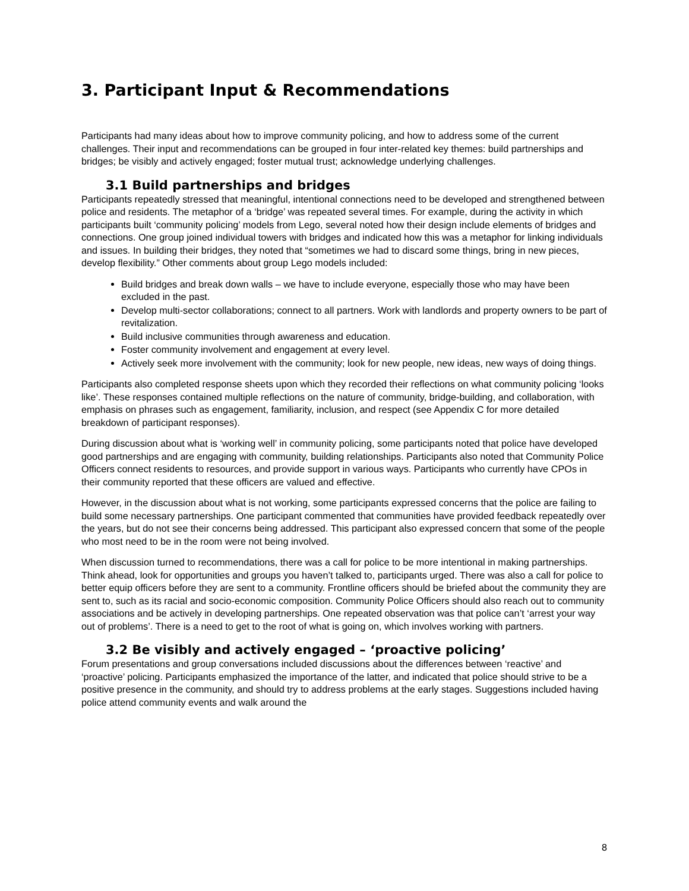3. Participant Input & Recommendations
Participants had many ideas about how to improve community policing, and how to address some of the current challenges. Their input and recommendations can be grouped in four inter-related key themes: build partnerships and bridges; be visibly and actively engaged; foster mutual trust; acknowledge underlying challenges.
3.1 Build partnerships and bridges
Participants repeatedly stressed that meaningful, intentional connections need to be developed and strengthened between police and residents. The metaphor of a ‘bridge’ was repeated several times. For example, during the activity in which participants built ‘community policing’ models from Lego, several noted how their design include elements of bridges and connections. One group joined individual towers with bridges and indicated how this was a metaphor for linking individuals and issues. In building their bridges, they noted that “sometimes we had to discard some things, bring in new pieces, develop flexibility.” Other comments about group Lego models included:
Build bridges and break down walls – we have to include everyone, especially those who may have been excluded in the past.
Develop multi-sector collaborations; connect to all partners. Work with landlords and property owners to be part of revitalization.
Build inclusive communities through awareness and education.
Foster community involvement and engagement at every level.
Actively seek more involvement with the community; look for new people, new ideas, new ways of doing things.
Participants also completed response sheets upon which they recorded their reflections on what community policing ‘looks like’. These responses contained multiple reflections on the nature of community, bridge-building, and collaboration, with emphasis on phrases such as engagement, familiarity, inclusion, and respect (see Appendix C for more detailed breakdown of participant responses).
During discussion about what is ‘working well’ in community policing, some participants noted that police have developed good partnerships and are engaging with community, building relationships. Participants also noted that Community Police Officers connect residents to resources, and provide support in various ways. Participants who currently have CPOs in their community reported that these officers are valued and effective.
However, in the discussion about what is not working, some participants expressed concerns that the police are failing to build some necessary partnerships. One participant commented that communities have provided feedback repeatedly over the years, but do not see their concerns being addressed. This participant also expressed concern that some of the people who most need to be in the room were not being involved.
When discussion turned to recommendations, there was a call for police to be more intentional in making partnerships. Think ahead, look for opportunities and groups you haven’t talked to, participants urged. There was also a call for police to better equip officers before they are sent to a community. Frontline officers should be briefed about the community they are sent to, such as its racial and socio-economic composition. Community Police Officers should also reach out to community associations and be actively in developing partnerships. One repeated observation was that police can’t ‘arrest your way out of problems’. There is a need to get to the root of what is going on, which involves working with partners.
3.2 Be visibly and actively engaged – ‘proactive policing’
Forum presentations and group conversations included discussions about the differences between ‘reactive’ and ‘proactive’ policing. Participants emphasized the importance of the latter, and indicated that police should strive to be a positive presence in the community, and should try to address problems at the early stages. Suggestions included having police attend community events and walk around the
8